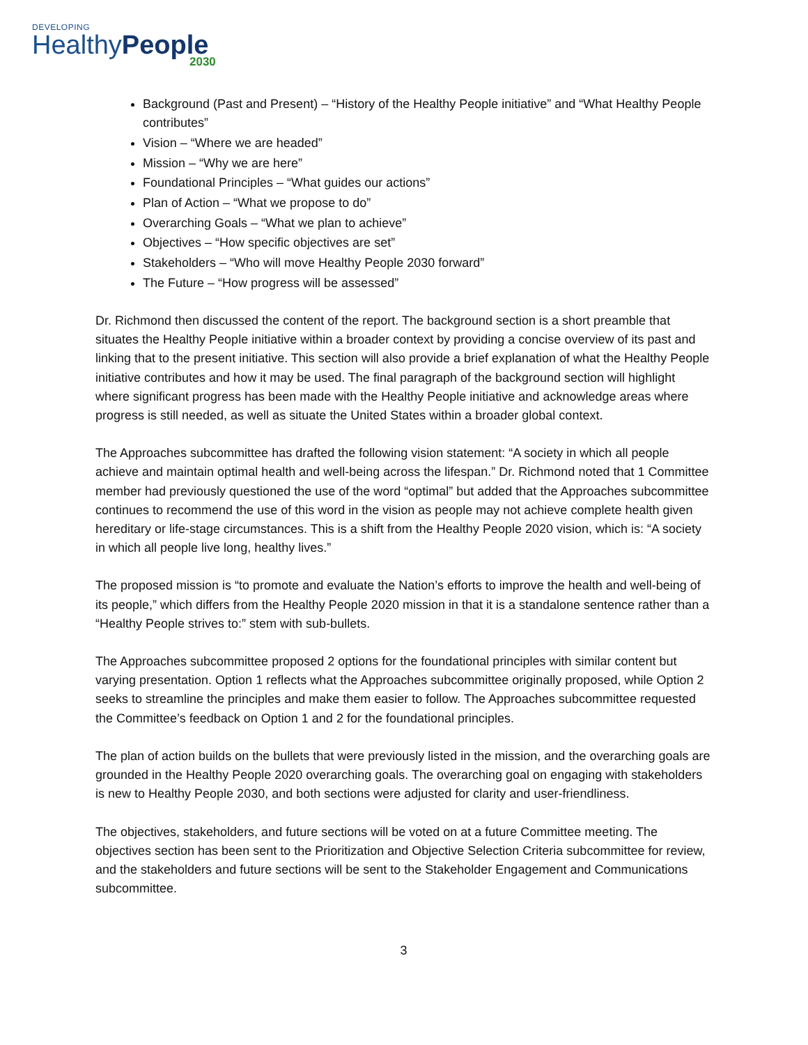DEVELOPING
HealthyPeople
2030
Background (Past and Present) – “History of the Healthy People initiative” and “What Healthy People contributes”
Vision – “Where we are headed”
Mission – “Why we are here”
Foundational Principles – “What guides our actions”
Plan of Action – “What we propose to do”
Overarching Goals – “What we plan to achieve”
Objectives – “How specific objectives are set”
Stakeholders – “Who will move Healthy People 2030 forward”
The Future – “How progress will be assessed”
Dr. Richmond then discussed the content of the report. The background section is a short preamble that situates the Healthy People initiative within a broader context by providing a concise overview of its past and linking that to the present initiative. This section will also provide a brief explanation of what the Healthy People initiative contributes and how it may be used. The final paragraph of the background section will highlight where significant progress has been made with the Healthy People initiative and acknowledge areas where progress is still needed, as well as situate the United States within a broader global context.
The Approaches subcommittee has drafted the following vision statement: “A society in which all people achieve and maintain optimal health and well-being across the lifespan.” Dr. Richmond noted that 1 Committee member had previously questioned the use of the word “optimal” but added that the Approaches subcommittee continues to recommend the use of this word in the vision as people may not achieve complete health given hereditary or life-stage circumstances. This is a shift from the Healthy People 2020 vision, which is: “A society in which all people live long, healthy lives.”
The proposed mission is “to promote and evaluate the Nation’s efforts to improve the health and well-being of its people,” which differs from the Healthy People 2020 mission in that it is a standalone sentence rather than a “Healthy People strives to:” stem with sub-bullets.
The Approaches subcommittee proposed 2 options for the foundational principles with similar content but varying presentation. Option 1 reflects what the Approaches subcommittee originally proposed, while Option 2 seeks to streamline the principles and make them easier to follow. The Approaches subcommittee requested the Committee’s feedback on Option 1 and 2 for the foundational principles.
The plan of action builds on the bullets that were previously listed in the mission, and the overarching goals are grounded in the Healthy People 2020 overarching goals. The overarching goal on engaging with stakeholders is new to Healthy People 2030, and both sections were adjusted for clarity and user-friendliness.
The objectives, stakeholders, and future sections will be voted on at a future Committee meeting. The objectives section has been sent to the Prioritization and Objective Selection Criteria subcommittee for review, and the stakeholders and future sections will be sent to the Stakeholder Engagement and Communications subcommittee.
3